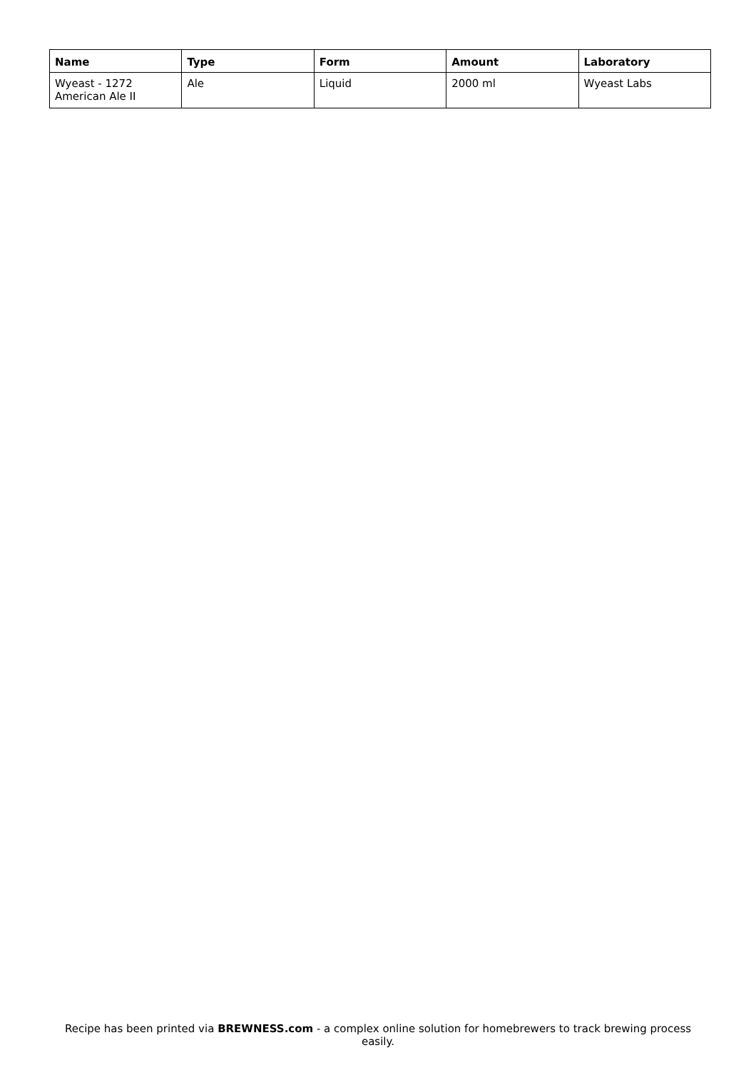| Name | Type | Form | Amount | Laboratory |
| --- | --- | --- | --- | --- |
| Wyeast - 1272 American Ale II | Ale | Liquid | 2000 ml | Wyeast Labs |
Recipe has been printed via BREWNESS.com - a complex online solution for homebrewers to track brewing process easily.